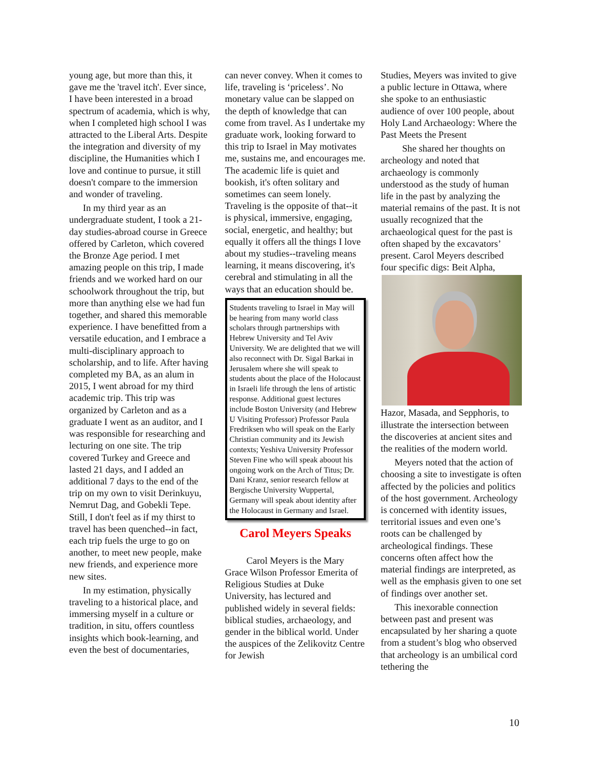young age, but more than this, it gave me the 'travel itch'. Ever since, I have been interested in a broad spectrum of academia, which is why, when I completed high school I was attracted to the Liberal Arts. Despite the integration and diversity of my discipline, the Humanities which I love and continue to pursue, it still doesn't compare to the immersion and wonder of traveling.
In my third year as an undergraduate student, I took a 21-day studies-abroad course in Greece offered by Carleton, which covered the Bronze Age period. I met amazing people on this trip, I made friends and we worked hard on our schoolwork throughout the trip, but more than anything else we had fun together, and shared this memorable experience. I have benefitted from a versatile education, and I embrace a multi-disciplinary approach to scholarship, and to life. After having completed my BA, as an alum in 2015, I went abroad for my third academic trip. This trip was organized by Carleton and as a graduate I went as an auditor, and I was responsible for researching and lecturing on one site. The trip covered Turkey and Greece and lasted 21 days, and I added an additional 7 days to the end of the trip on my own to visit Derinkuyu, Nemrut Dag, and Gobekli Tepe. Still, I don't feel as if my thirst to travel has been quenched--in fact, each trip fuels the urge to go on another, to meet new people, make new friends, and experience more new sites.
In my estimation, physically traveling to a historical place, and immersing myself in a culture or tradition, in situ, offers countless insights which book-learning, and even the best of documentaries,
can never convey. When it comes to life, traveling is ‘priceless’. No monetary value can be slapped on the depth of knowledge that can come from travel. As I undertake my graduate work, looking forward to this trip to Israel in May motivates me, sustains me, and encourages me. The academic life is quiet and bookish, it's often solitary and sometimes can seem lonely. Traveling is the opposite of that--it is physical, immersive, engaging, social, energetic, and healthy; but equally it offers all the things I love about my studies--traveling means learning, it means discovering, it's cerebral and stimulating in all the ways that an education should be.
Students traveling to Israel in May will be hearing from many world class scholars through partnerships with Hebrew University and Tel Aviv University. We are delighted that we will also reconnect with Dr. Sigal Barkai in Jerusalem where she will speak to students about the place of the Holocaust in Israeli life through the lens of artistic response. Additional guest lectures include Boston University (and Hebrew U Visiting Professor) Professor Paula Fredriksen who will speak on the Early Christian community and its Jewish contexts; Yeshiva University Professor Steven Fine who will speak aboout his ongoing work on the Arch of Titus; Dr. Dani Kranz, senior research fellow at Bergische University Wuppertal, Germany will speak about identity after the Holocaust in Germany and Israel.
Carol Meyers Speaks
Carol Meyers is the Mary Grace Wilson Professor Emerita of Religious Studies at Duke University, has lectured and published widely in several fields: biblical studies, archaeology, and gender in the biblical world. Under the auspices of the Zelikovitz Centre for Jewish
Studies, Meyers was invited to give a public lecture in Ottawa, where she spoke to an enthusiastic audience of over 100 people, about Holy Land Archaeology: Where the Past Meets the Present
She shared her thoughts on archeology and noted that archaeology is commonly understood as the study of human life in the past by analyzing the material remains of the past. It is not usually recognized that the archaeological quest for the past is often shaped by the excavators’ present. Carol Meyers described four specific digs: Beit Alpha,
Hazor, Masada, and Sepphoris, to illustrate the intersection between the discoveries at ancient sites and the realities of the modern world.
Meyers noted that the action of choosing a site to investigate is often affected by the policies and politics of the host government. Archeology is concerned with identity issues, territorial issues and even one’s roots can be challenged by archeological findings. These concerns often affect how the material findings are interpreted, as well as the emphasis given to one set of findings over another set.
This inexorable connection between past and present was encapsulated by her sharing a quote from a student’s blog who observed that archeology is an umbilical cord tethering the
10